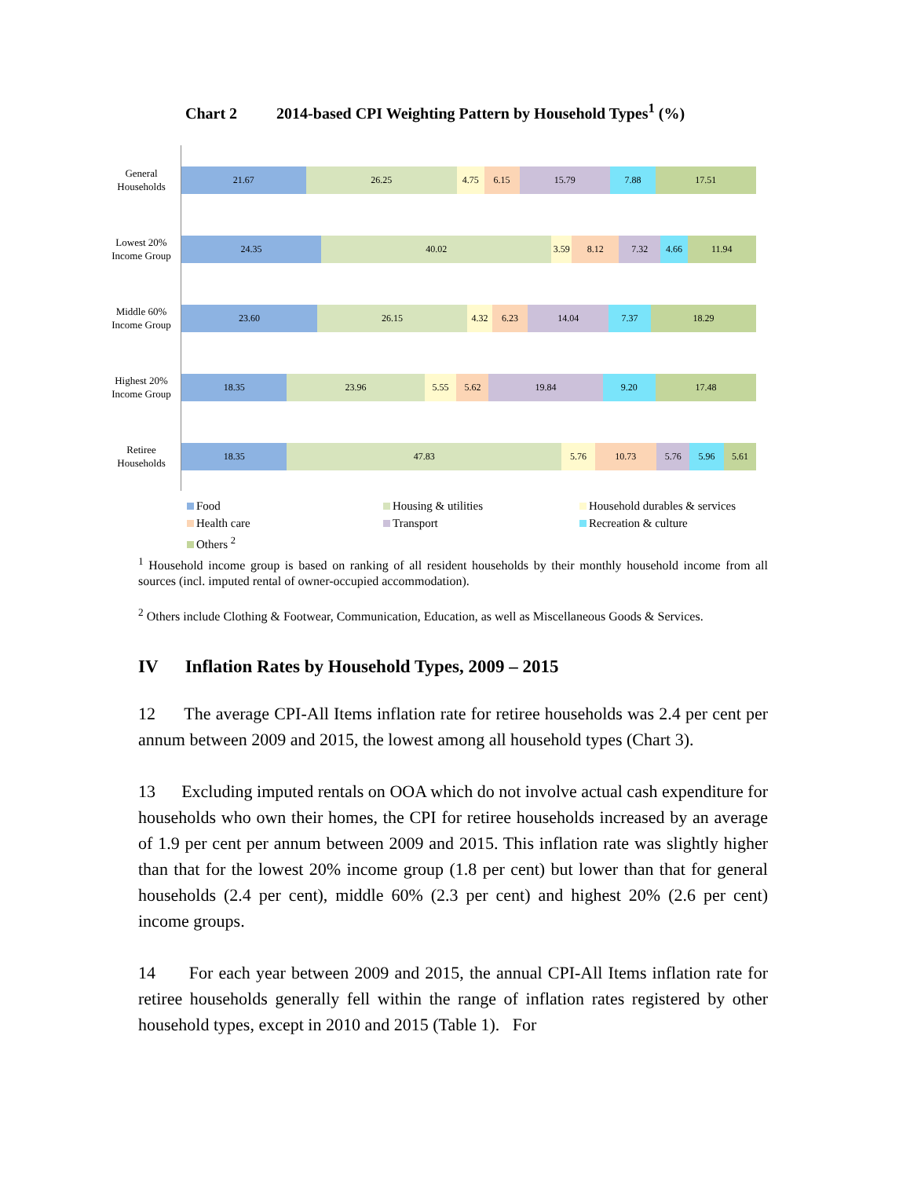Chart 2 2014-based CPI Weighting Pattern by Household Types<sup>1</sup> (%)
General Households
21.67 26.25 4.75 6.15 15.79 7.88 17.51
Lowest 20% Income Group
24.35 40.02 3.59 8.12 7.32 4.66 11.94
Middle 60% Income Group
23.60 26.15 4.32 6.23 14.04 7.37 18.29
Highest 20% Income Group
18.35 23.96 5.55 5.62 19.84 9.20 17.48
Retiree Households
18.35 47.83 5.76 10.73 5.76 5.96 5.61
Food
Housing & utilities
Household durables & services
Health care
Transport
Recreation & culture
Others <sup>2</sup>
<sup>1</sup> Household income group is based on ranking of all resident households by their monthly household income from all sources (incl. imputed rental of owner-occupied accommodation).
<sup>2</sup> Others include Clothing & Footwear, Communication, Education, as well as Miscellaneous Goods & Services.
IV Inflation Rates by Household Types, 2009 – 2015
12 The average CPI-All Items inflation rate for retiree households was 2.4 per cent per annum between 2009 and 2015, the lowest among all household types (Chart 3).
13 Excluding imputed rentals on OOA which do not involve actual cash expenditure for households who own their homes, the CPI for retiree households increased by an average of 1.9 per cent per annum between 2009 and 2015. This inflation rate was slightly higher than that for the lowest 20% income group (1.8 per cent) but lower than that for general households (2.4 per cent), middle 60% (2.3 per cent) and highest 20% (2.6 per cent) income groups.
14 For each year between 2009 and 2015, the annual CPI-All Items inflation rate for retiree households generally fell within the range of inflation rates registered by other household types, except in 2010 and 2015 (Table 1). For